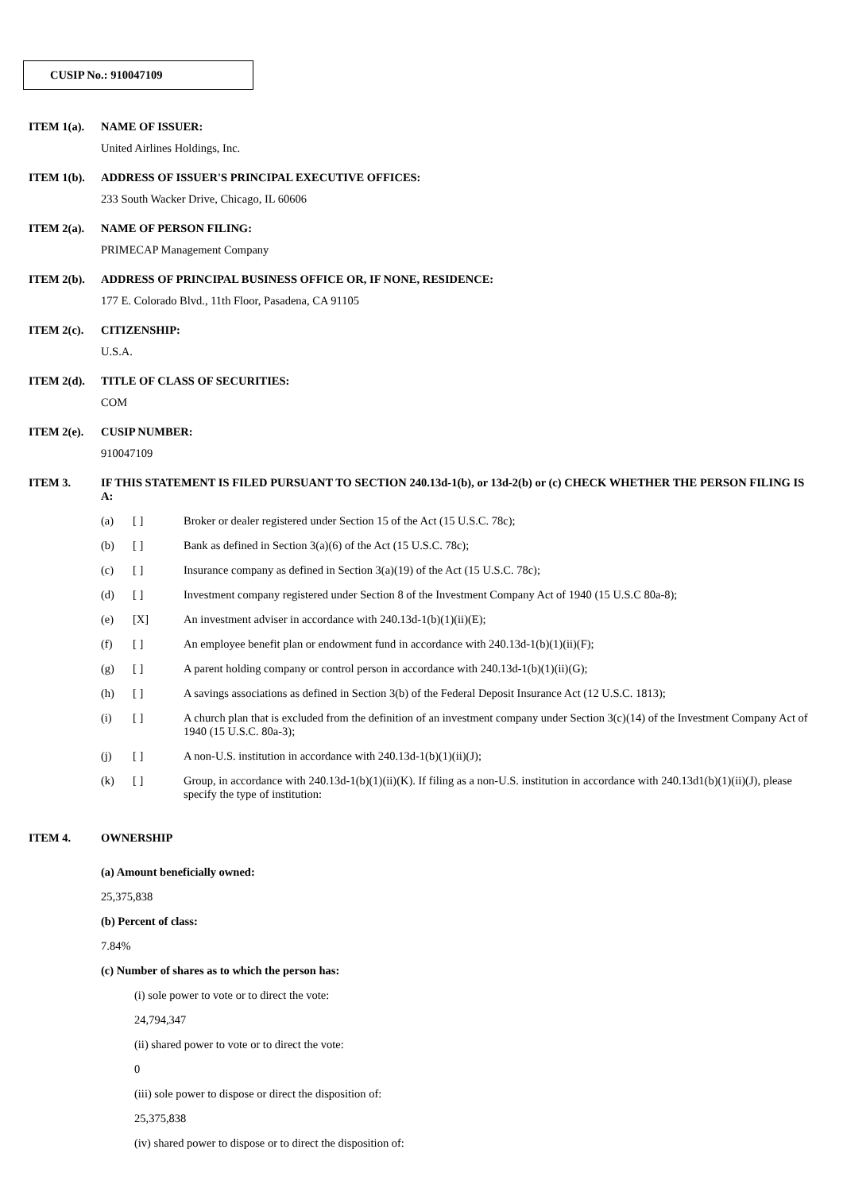CUSIP No.: 910047109
ITEM 1(a). NAME OF ISSUER:
United Airlines Holdings, Inc.
ITEM 1(b). ADDRESS OF ISSUER'S PRINCIPAL EXECUTIVE OFFICES:
233 South Wacker Drive, Chicago, IL 60606
ITEM 2(a). NAME OF PERSON FILING:
PRIMECAP Management Company
ITEM 2(b). ADDRESS OF PRINCIPAL BUSINESS OFFICE OR, IF NONE, RESIDENCE:
177 E. Colorado Blvd., 11th Floor, Pasadena, CA 91105
ITEM 2(c). CITIZENSHIP:
U.S.A.
ITEM 2(d). TITLE OF CLASS OF SECURITIES:
COM
ITEM 2(e). CUSIP NUMBER:
910047109
ITEM 3. IF THIS STATEMENT IS FILED PURSUANT TO SECTION 240.13d-1(b), or 13d-2(b) or (c) CHECK WHETHER THE PERSON FILING IS A:
(a) [ ] Broker or dealer registered under Section 15 of the Act (15 U.S.C. 78c);
(b) [ ] Bank as defined in Section 3(a)(6) of the Act (15 U.S.C. 78c);
(c) [ ] Insurance company as defined in Section 3(a)(19) of the Act (15 U.S.C. 78c);
(d) [ ] Investment company registered under Section 8 of the Investment Company Act of 1940 (15 U.S.C 80a-8);
(e) [X] An investment adviser in accordance with 240.13d-1(b)(1)(ii)(E);
(f) [ ] An employee benefit plan or endowment fund in accordance with 240.13d-1(b)(1)(ii)(F);
(g) [ ] A parent holding company or control person in accordance with 240.13d-1(b)(1)(ii)(G);
(h) [ ] A savings associations as defined in Section 3(b) of the Federal Deposit Insurance Act (12 U.S.C. 1813);
(i) [ ] A church plan that is excluded from the definition of an investment company under Section 3(c)(14) of the Investment Company Act of 1940 (15 U.S.C. 80a-3);
(j) [ ] A non-U.S. institution in accordance with 240.13d-1(b)(1)(ii)(J);
(k) [ ] Group, in accordance with 240.13d-1(b)(1)(ii)(K). If filing as a non-U.S. institution in accordance with 240.13d1(b)(1)(ii)(J), please specify the type of institution:
ITEM 4. OWNERSHIP
(a) Amount beneficially owned:
25,375,838
(b) Percent of class:
7.84%
(c) Number of shares as to which the person has:
(i) sole power to vote or to direct the vote:
24,794,347
(ii) shared power to vote or to direct the vote:
0
(iii) sole power to dispose or direct the disposition of:
25,375,838
(iv) shared power to dispose or to direct the disposition of: